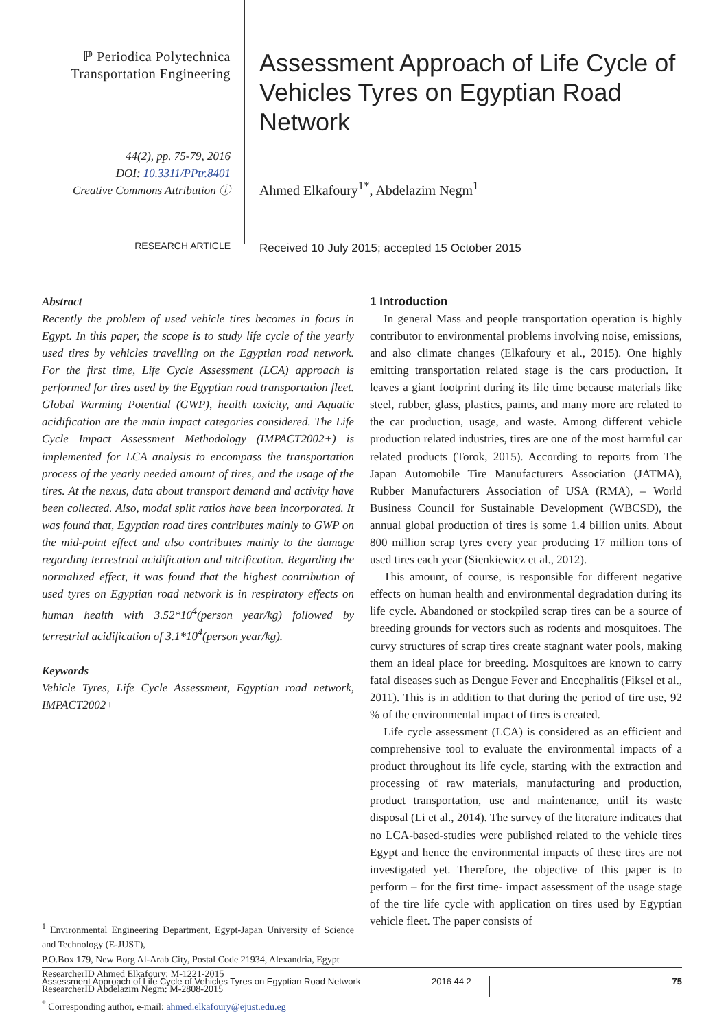ℙ Periodica Polytechnica
Transportation Engineering
44(2), pp. 75-79, 2016
DOI: 10.3311/PPtr.8401
Creative Commons Attribution ⓘ
RESEARCH ARTICLE
Assessment Approach of Life Cycle of Vehicles Tyres on Egyptian Road Network
Ahmed Elkafoury<sup>1*</sup>, Abdelazim Negm<sup>1</sup>
Received 10 July 2015; accepted 15 October 2015
Abstract
Recently the problem of used vehicle tires becomes in focus in Egypt. In this paper, the scope is to study life cycle of the yearly used tires by vehicles travelling on the Egyptian road network. For the first time, Life Cycle Assessment (LCA) approach is performed for tires used by the Egyptian road transportation fleet. Global Warming Potential (GWP), health toxicity, and Aquatic acidification are the main impact categories considered. The Life Cycle Impact Assessment Methodology (IMPACT2002+) is implemented for LCA analysis to encompass the transportation process of the yearly needed amount of tires, and the usage of the tires. At the nexus, data about transport demand and activity have been collected. Also, modal split ratios have been incorporated. It was found that, Egyptian road tires contributes mainly to GWP on the mid-point effect and also contributes mainly to the damage regarding terrestrial acidification and nitrification. Regarding the normalized effect, it was found that the highest contribution of used tyres on Egyptian road network is in respiratory effects on human health with 3.52*10<sup>4</sup>(person year/kg) followed by terrestrial acidification of 3.1*10<sup>4</sup>(person year/kg).
Keywords
Vehicle Tyres, Life Cycle Assessment, Egyptian road network, IMPACT2002+
<sup>1</sup> Environmental Engineering Department, Egypt-Japan University of Science and Technology (E-JUST),
P.O.Box 179, New Borg Al-Arab City, Postal Code 21934, Alexandria, Egypt
ResearcherID Ahmed Elkafoury: M-1221-2015
ResearcherID Abdelazim Negm: M-2808-2015
<sup>*</sup> Corresponding author, e-mail: ahmed.elkafoury@ejust.edu.eg
1 Introduction
In general Mass and people transportation operation is highly contributor to environmental problems involving noise, emissions, and also climate changes (Elkafoury et al., 2015). One highly emitting transportation related stage is the cars production. It leaves a giant footprint during its life time because materials like steel, rubber, glass, plastics, paints, and many more are related to the car production, usage, and waste. Among different vehicle production related industries, tires are one of the most harmful car related products (Torok, 2015). According to reports from The Japan Automobile Tire Manufacturers Association (JATMA), Rubber Manufacturers Association of USA (RMA), – World Business Council for Sustainable Development (WBCSD), the annual global production of tires is some 1.4 billion units. About 800 million scrap tyres every year producing 17 million tons of used tires each year (Sienkiewicz et al., 2012).
This amount, of course, is responsible for different negative effects on human health and environmental degradation during its life cycle. Abandoned or stockpiled scrap tires can be a source of breeding grounds for vectors such as rodents and mosquitoes. The curvy structures of scrap tires create stagnant water pools, making them an ideal place for breeding. Mosquitoes are known to carry fatal diseases such as Dengue Fever and Encephalitis (Fiksel et al., 2011). This is in addition to that during the period of tire use, 92 % of the environmental impact of tires is created.
Life cycle assessment (LCA) is considered as an efficient and comprehensive tool to evaluate the environmental impacts of a product throughout its life cycle, starting with the extraction and processing of raw materials, manufacturing and production, product transportation, use and maintenance, until its waste disposal (Li et al., 2014). The survey of the literature indicates that no LCA-based-studies were published related to the vehicle tires Egypt and hence the environmental impacts of these tires are not investigated yet. Therefore, the objective of this paper is to perform – for the first time- impact assessment of the usage stage of the tire life cycle with application on tires used by Egyptian vehicle fleet. The paper consists of
Assessment Approach of Life Cycle of Vehicles Tyres on Egyptian Road Network 2016 44 2 75